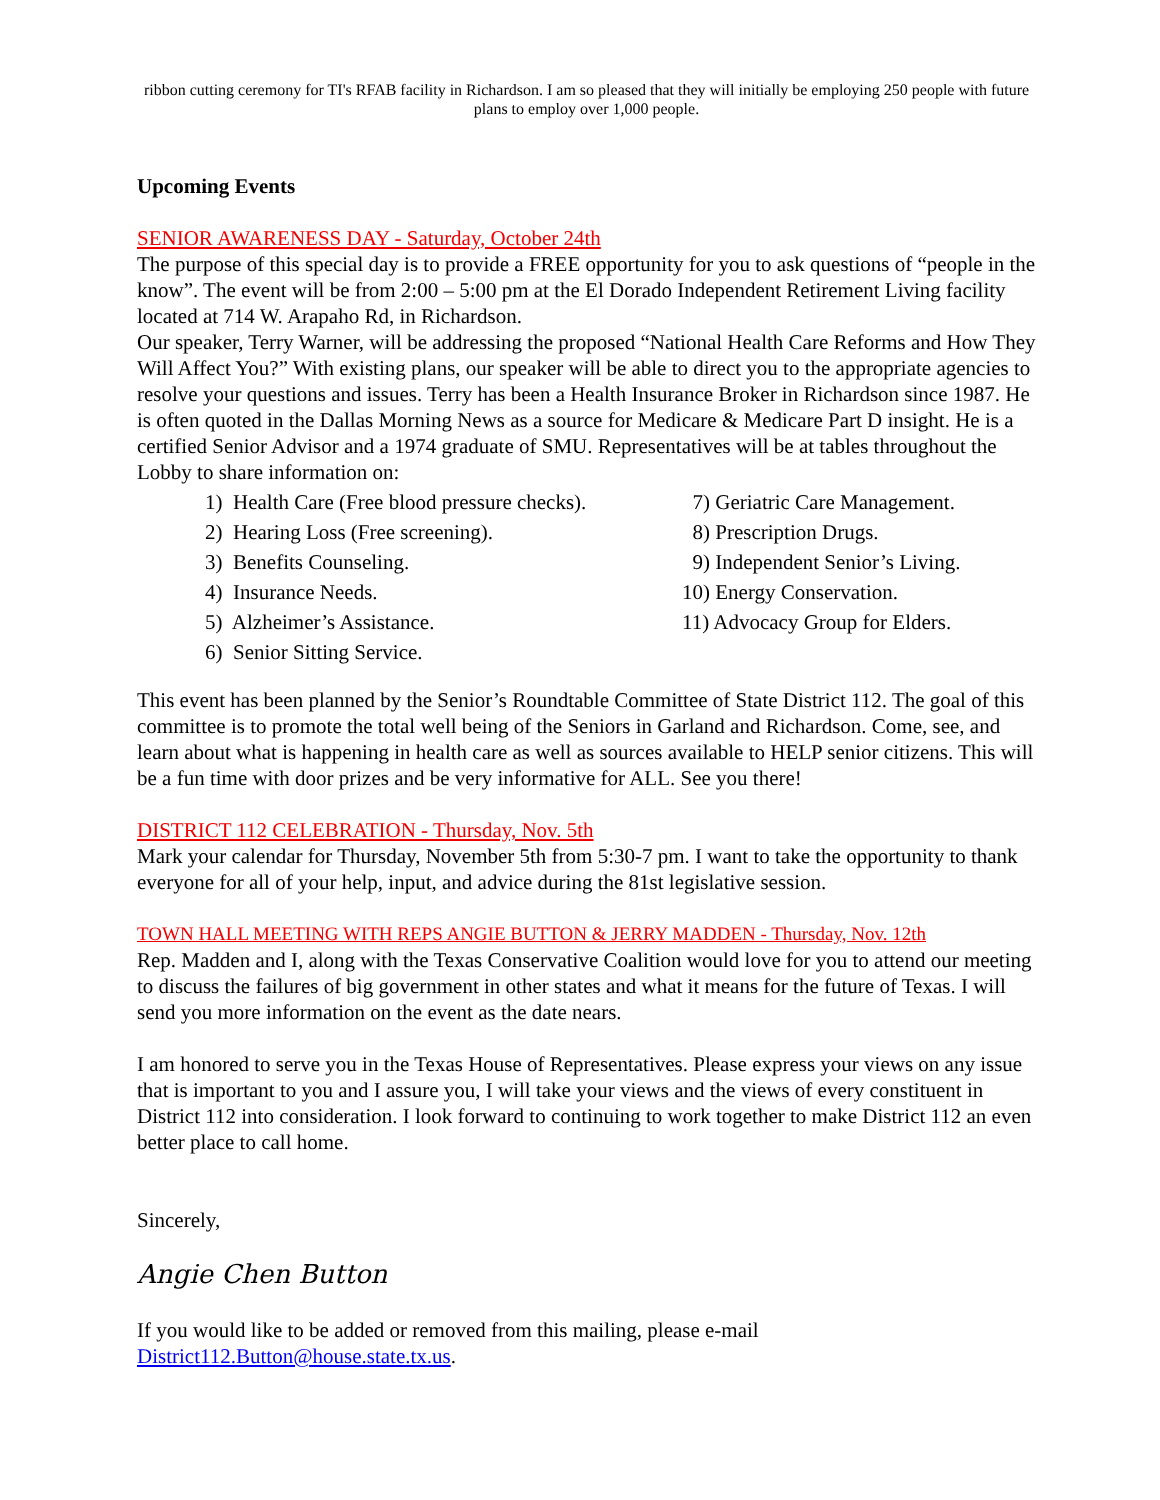ribbon cutting ceremony for TI's RFAB facility in Richardson. I am so pleased that they will initially be employing 250 people with future plans to employ over 1,000 people.
Upcoming Events
SENIOR AWARENESS DAY - Saturday, October 24th
The purpose of this special day is to provide a FREE opportunity for you to ask questions of “people in the know”. The event will be from 2:00 – 5:00 pm at the El Dorado Independent Retirement Living facility located at 714 W. Arapaho Rd, in Richardson.
Our speaker, Terry Warner, will be addressing the proposed “National Health Care Reforms and How They Will Affect You?” With existing plans, our speaker will be able to direct you to the appropriate agencies to resolve your questions and issues. Terry has been a Health Insurance Broker in Richardson since 1987. He is often quoted in the Dallas Morning News as a source for Medicare & Medicare Part D insight. He is a certified Senior Advisor and a 1974 graduate of SMU. Representatives will be at tables throughout the Lobby to share information on:
1) Health Care (Free blood pressure checks).
2) Hearing Loss (Free screening).
3) Benefits Counseling.
4) Insurance Needs.
5) Alzheimer’s Assistance.
6) Senior Sitting Service.
7) Geriatric Care Management.
8) Prescription Drugs.
9) Independent Senior’s Living.
10) Energy Conservation.
11) Advocacy Group for Elders.
This event has been planned by the Senior’s Roundtable Committee of State District 112. The goal of this committee is to promote the total well being of the Seniors in Garland and Richardson. Come, see, and learn about what is happening in health care as well as sources available to HELP senior citizens. This will be a fun time with door prizes and be very informative for ALL. See you there!
DISTRICT 112 CELEBRATION - Thursday, Nov. 5th
Mark your calendar for Thursday, November 5th from 5:30-7 pm. I want to take the opportunity to thank everyone for all of your help, input, and advice during the 81st legislative session.
TOWN HALL MEETING WITH REPS ANGIE BUTTON & JERRY MADDEN - Thursday, Nov. 12th
Rep. Madden and I, along with the Texas Conservative Coalition would love for you to attend our meeting to discuss the failures of big government in other states and what it means for the future of Texas. I will send you more information on the event as the date nears.
I am honored to serve you in the Texas House of Representatives. Please express your views on any issue that is important to you and I assure you, I will take your views and the views of every constituent in District 112 into consideration. I look forward to continuing to work together to make District 112 an even better place to call home.
Sincerely,
Angie Chen Button
If you would like to be added or removed from this mailing, please e-mail District112.Button@house.state.tx.us.